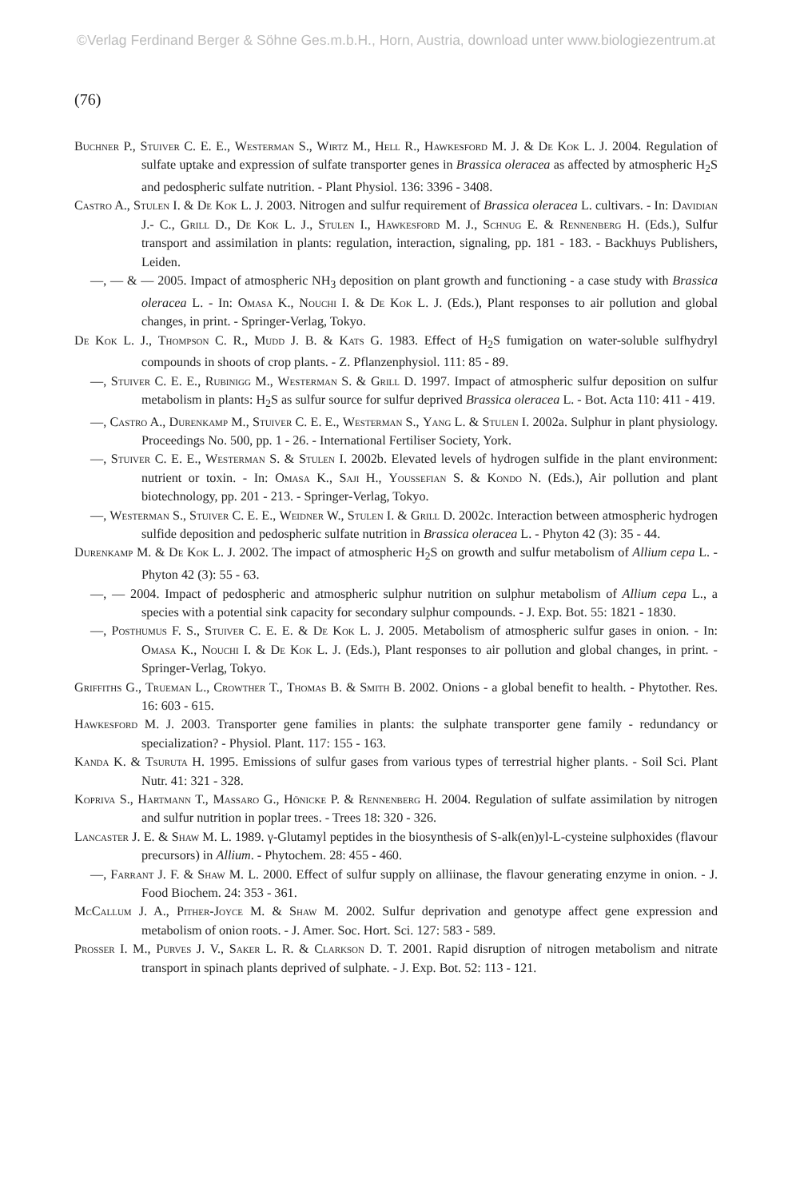©Verlag Ferdinand Berger & Söhne Ges.m.b.H., Horn, Austria, download unter www.biologiezentrum.at
(76)
Buchner P., Stuiver C. E. E., Westerman S., Wirtz M., Hell R., Hawkesford M. J. & De Kok L. J. 2004. Regulation of sulfate uptake and expression of sulfate transporter genes in Brassica oleracea as affected by atmospheric H<sub>2</sub>S and pedospheric sulfate nutrition. - Plant Physiol. 136: 3396 - 3408.
Castro A., Stulen I. & De Kok L. J. 2003. Nitrogen and sulfur requirement of Brassica oleracea L. cultivars. - In: Davidian J.- C., Grill D., De Kok L. J., Stulen I., Hawkesford M. J., Schnug E. & Rennenberg H. (Eds.), Sulfur transport and assimilation in plants: regulation, interaction, signaling, pp. 181 - 183. - Backhuys Publishers, Leiden.
—, — & — 2005. Impact of atmospheric NH<sub>3</sub> deposition on plant growth and functioning - a case study with Brassica oleracea L. - In: Omasa K., Nouchi I. & De Kok L. J. (Eds.), Plant responses to air pollution and global changes, in print. - Springer-Verlag, Tokyo.
De Kok L. J., Thompson C. R., Mudd J. B. & Kats G. 1983. Effect of H<sub>2</sub>S fumigation on water-soluble sulfhydryl compounds in shoots of crop plants. - Z. Pflanzenphysiol. 111: 85 - 89.
—, Stuiver C. E. E., Rubinigg M., Westerman S. & Grill D. 1997. Impact of atmospheric sulfur deposition on sulfur metabolism in plants: H<sub>2</sub>S as sulfur source for sulfur deprived Brassica oleracea L. - Bot. Acta 110: 411 - 419.
—, Castro A., Durenkamp M., Stuiver C. E. E., Westerman S., Yang L. & Stulen I. 2002a. Sulphur in plant physiology. Proceedings No. 500, pp. 1 - 26. - International Fertiliser Society, York.
—, Stuiver C. E. E., Westerman S. & Stulen I. 2002b. Elevated levels of hydrogen sulfide in the plant environment: nutrient or toxin. - In: Omasa K., Saji H., Youssefian S. & Kondo N. (Eds.), Air pollution and plant biotechnology, pp. 201 - 213. - Springer-Verlag, Tokyo.
—, Westerman S., Stuiver C. E. E., Weidner W., Stulen I. & Grill D. 2002c. Interaction between atmospheric hydrogen sulfide deposition and pedospheric sulfate nutrition in Brassica oleracea L. - Phyton 42 (3): 35 - 44.
Durenkamp M. & De Kok L. J. 2002. The impact of atmospheric H<sub>2</sub>S on growth and sulfur metabolism of Allium cepa L. - Phyton 42 (3): 55 - 63.
—, — 2004. Impact of pedospheric and atmospheric sulphur nutrition on sulphur metabolism of Allium cepa L., a species with a potential sink capacity for secondary sulphur compounds. - J. Exp. Bot. 55: 1821 - 1830.
—, Posthumus F. S., Stuiver C. E. E. & De Kok L. J. 2005. Metabolism of atmospheric sulfur gases in onion. - In: Omasa K., Nouchi I. & De Kok L. J. (Eds.), Plant responses to air pollution and global changes, in print. - Springer-Verlag, Tokyo.
Griffiths G., Trueman L., Crowther T., Thomas B. & Smith B. 2002. Onions - a global benefit to health. - Phytother. Res. 16: 603 - 615.
Hawkesford M. J. 2003. Transporter gene families in plants: the sulphate transporter gene family - redundancy or specialization? - Physiol. Plant. 117: 155 - 163.
Kanda K. & Tsuruta H. 1995. Emissions of sulfur gases from various types of terrestrial higher plants. - Soil Sci. Plant Nutr. 41: 321 - 328.
Kopriva S., Hartmann T., Massaro G., Hönicke P. & Rennenberg H. 2004. Regulation of sulfate assimilation by nitrogen and sulfur nutrition in poplar trees. - Trees 18: 320 - 326.
Lancaster J. E. & Shaw M. L. 1989. γ-Glutamyl peptides in the biosynthesis of S-alk(en)yl-L-cysteine sulphoxides (flavour precursors) in Allium. - Phytochem. 28: 455 - 460.
—, Farrant J. F. & Shaw M. L. 2000. Effect of sulfur supply on alliinase, the flavour generating enzyme in onion. - J. Food Biochem. 24: 353 - 361.
McCallum J. A., Pither-Joyce M. & Shaw M. 2002. Sulfur deprivation and genotype affect gene expression and metabolism of onion roots. - J. Amer. Soc. Hort. Sci. 127: 583 - 589.
Prosser I. M., Purves J. V., Saker L. R. & Clarkson D. T. 2001. Rapid disruption of nitrogen metabolism and nitrate transport in spinach plants deprived of sulphate. - J. Exp. Bot. 52: 113 - 121.